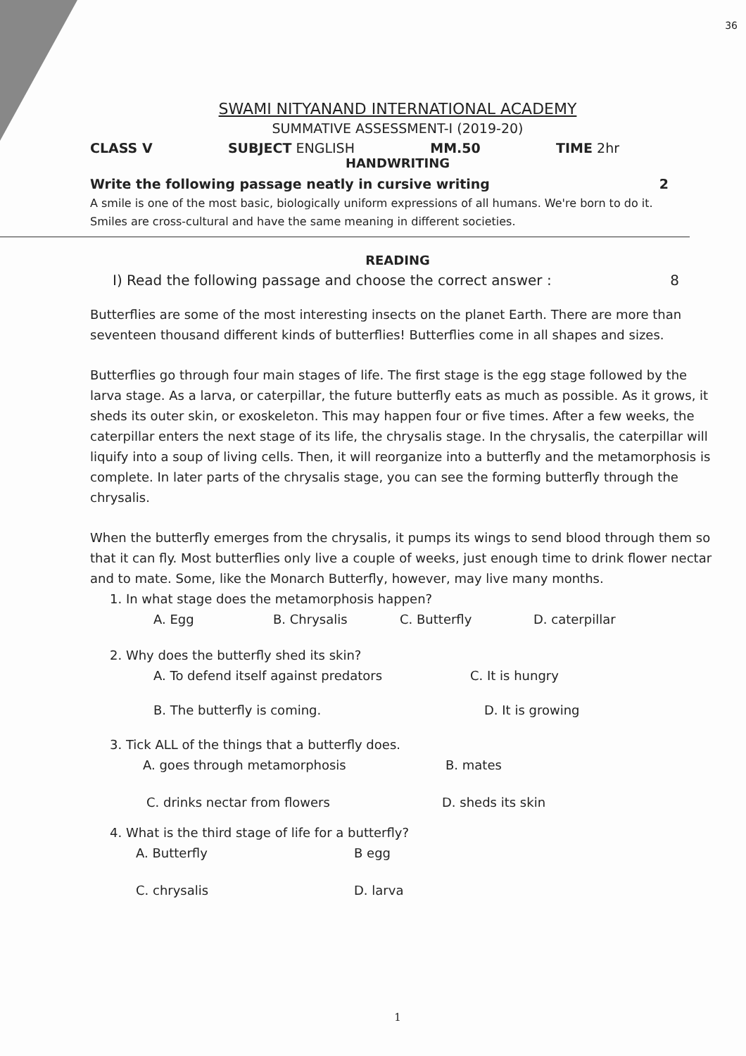36
SWAMI NITYANAND INTERNATIONAL ACADEMY
SUMMATIVE ASSESSMENT-I (2019-20)
CLASS V SUBJECT ENGLISH MM.50 TIME 2hr
HANDWRITING
Write the following passage neatly in cursive writing 2
A smile is one of the most basic, biologically uniform expressions of all humans. We're born to do it. Smiles are cross-cultural and have the same meaning in different societies.
READING
I) Read the following passage and choose the correct answer : 8
Butterflies are some of the most interesting insects on the planet Earth. There are more than seventeen thousand different kinds of butterflies! Butterflies come in all shapes and sizes.
Butterflies go through four main stages of life. The first stage is the egg stage followed by the larva stage. As a larva, or caterpillar, the future butterfly eats as much as possible. As it grows, it sheds its outer skin, or exoskeleton. This may happen four or five times. After a few weeks, the caterpillar enters the next stage of its life, the chrysalis stage. In the chrysalis, the caterpillar will liquify into a soup of living cells. Then, it will reorganize into a butterfly and the metamorphosis is complete. In later parts of the chrysalis stage, you can see the forming butterfly through the chrysalis.
When the butterfly emerges from the chrysalis, it pumps its wings to send blood through them so that it can fly. Most butterflies only live a couple of weeks, just enough time to drink flower nectar and to mate. Some, like the Monarch Butterfly, however, may live many months.
1. In what stage does the metamorphosis happen?
A. Egg B. Chrysalis C. Butterfly D. caterpillar
2. Why does the butterfly shed its skin?
A. To defend itself against predators C. It is hungry
B. The butterfly is coming. D. It is growing
3. Tick ALL of the things that a butterfly does.
A. goes through metamorphosis B. mates
C. drinks nectar from flowers D. sheds its skin
4. What is the third stage of life for a butterfly?
A. Butterfly B egg
C. chrysalis D. larva
1